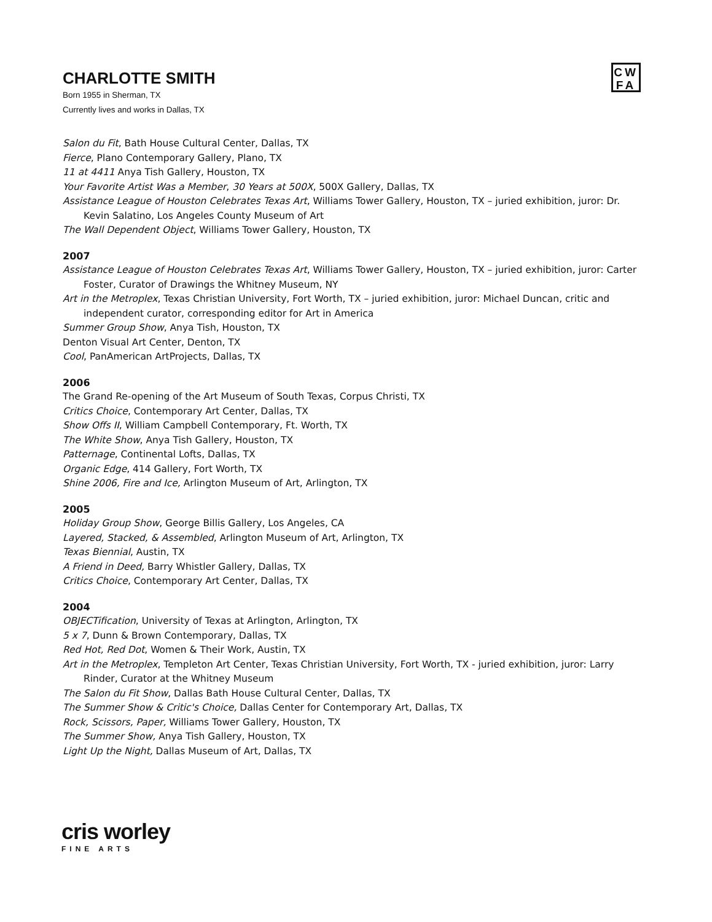CHARLOTTE SMITH
Born 1955 in Sherman, TX
Currently lives and works in Dallas, TX
CW
FA
Salon du Fit, Bath House Cultural Center, Dallas, TX
Fierce, Plano Contemporary Gallery, Plano, TX
11 at 4411 Anya Tish Gallery, Houston, TX
Your Favorite Artist Was a Member, 30 Years at 500X, 500X Gallery, Dallas, TX
Assistance League of Houston Celebrates Texas Art, Williams Tower Gallery, Houston, TX – juried exhibition, juror: Dr. Kevin Salatino, Los Angeles County Museum of Art
The Wall Dependent Object, Williams Tower Gallery, Houston, TX
2007
Assistance League of Houston Celebrates Texas Art, Williams Tower Gallery, Houston, TX – juried exhibition, juror: Carter Foster, Curator of Drawings the Whitney Museum, NY
Art in the Metroplex, Texas Christian University, Fort Worth, TX – juried exhibition, juror: Michael Duncan, critic and independent curator, corresponding editor for Art in America
Summer Group Show, Anya Tish, Houston, TX
Denton Visual Art Center, Denton, TX
Cool, PanAmerican ArtProjects, Dallas, TX
2006
The Grand Re-opening of the Art Museum of South Texas, Corpus Christi, TX
Critics Choice, Contemporary Art Center, Dallas, TX
Show Offs II, William Campbell Contemporary, Ft. Worth, TX
The White Show, Anya Tish Gallery, Houston, TX
Patternage, Continental Lofts, Dallas, TX
Organic Edge, 414 Gallery, Fort Worth, TX
Shine 2006, Fire and Ice, Arlington Museum of Art, Arlington, TX
2005
Holiday Group Show, George Billis Gallery, Los Angeles, CA
Layered, Stacked, & Assembled, Arlington Museum of Art, Arlington, TX
Texas Biennial, Austin, TX
A Friend in Deed, Barry Whistler Gallery, Dallas, TX
Critics Choice, Contemporary Art Center, Dallas, TX
2004
OBJECTification, University of Texas at Arlington, Arlington, TX
5 x 7, Dunn & Brown Contemporary, Dallas, TX
Red Hot, Red Dot, Women & Their Work, Austin, TX
Art in the Metroplex, Templeton Art Center, Texas Christian University, Fort Worth, TX - juried exhibition, juror: Larry Rinder, Curator at the Whitney Museum
The Salon du Fit Show, Dallas Bath House Cultural Center, Dallas, TX
The Summer Show & Critic's Choice, Dallas Center for Contemporary Art, Dallas, TX
Rock, Scissors, Paper, Williams Tower Gallery, Houston, TX
The Summer Show, Anya Tish Gallery, Houston, TX
Light Up the Night, Dallas Museum of Art, Dallas, TX
cris worley
FINE ARTS